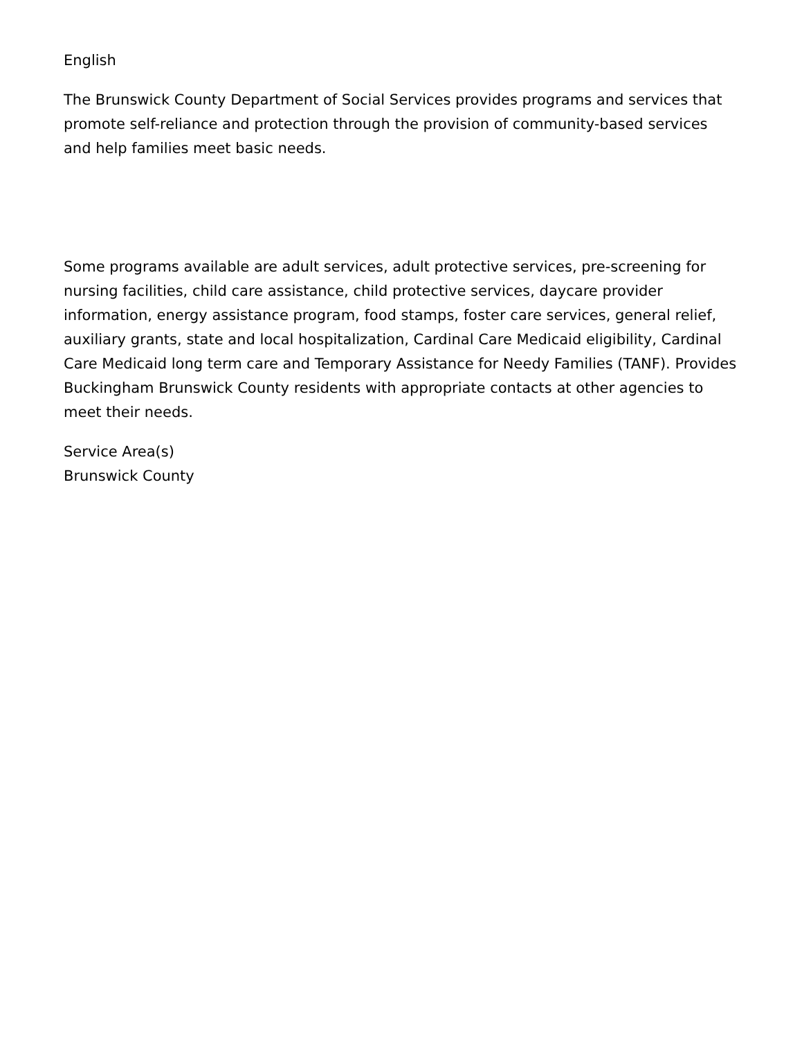English
The Brunswick County Department of Social Services provides programs and services that promote self-reliance and protection through the provision of community-based services and help families meet basic needs.
Some programs available are adult services, adult protective services, pre-screening for nursing facilities, child care assistance, child protective services, daycare provider information, energy assistance program, food stamps, foster care services, general relief, auxiliary grants, state and local hospitalization, Cardinal Care Medicaid eligibility, Cardinal Care Medicaid long term care and Temporary Assistance for Needy Families (TANF). Provides Buckingham Brunswick County residents with appropriate contacts at other agencies to meet their needs.
Service Area(s)
Brunswick County